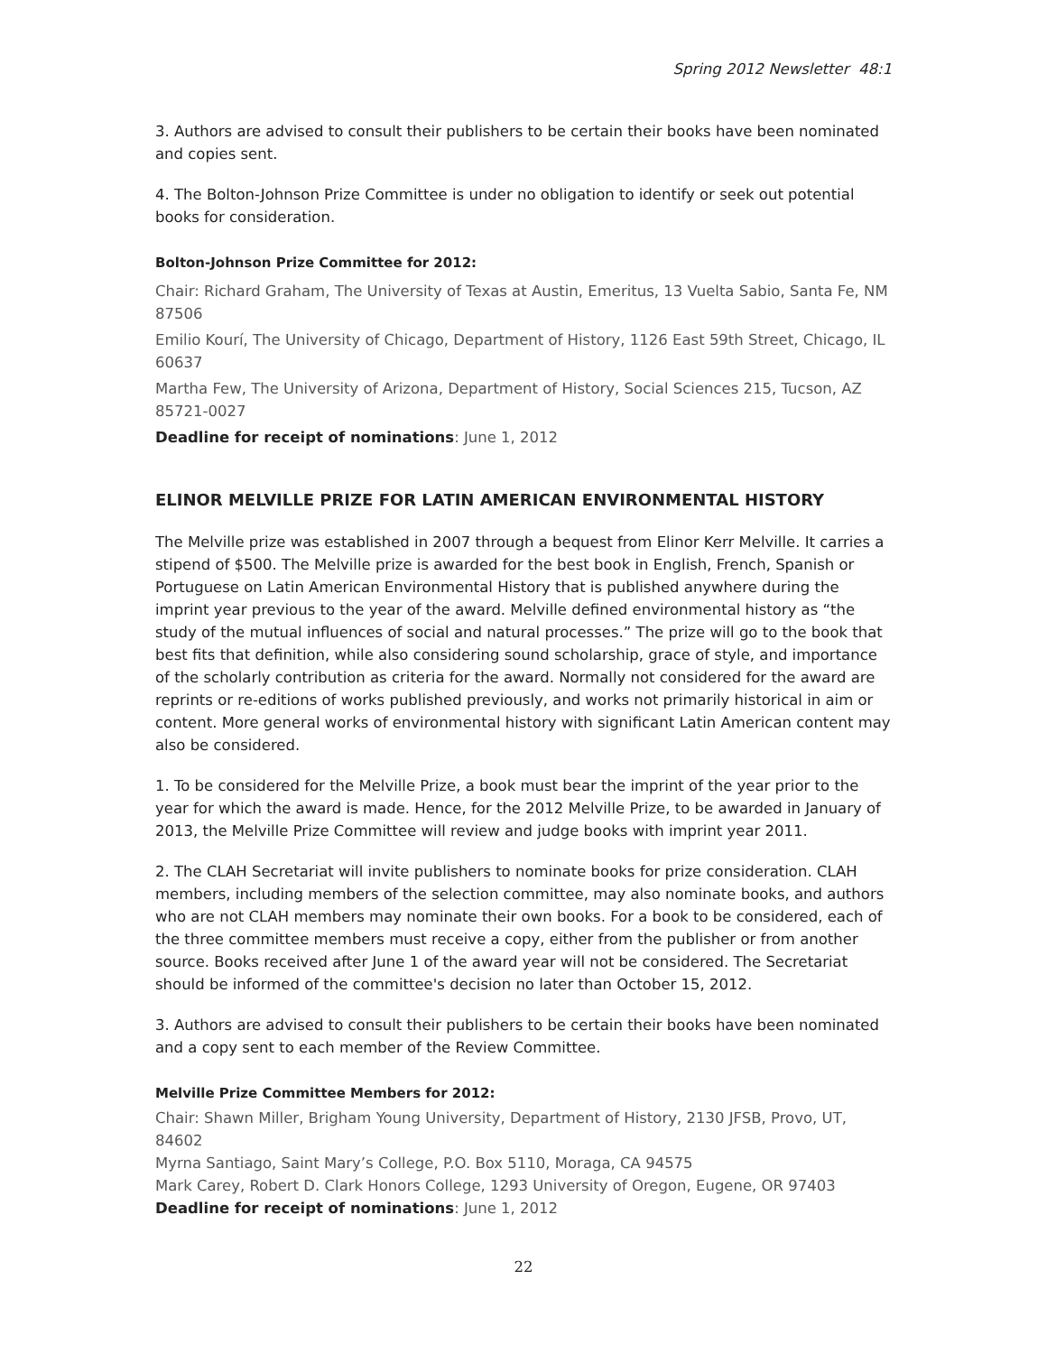Spring 2012 Newsletter 48:1
3. Authors are advised to consult their publishers to be certain their books have been nominated and copies sent.
4. The Bolton-Johnson Prize Committee is under no obligation to identify or seek out potential books for consideration.
Bolton-Johnson Prize Committee for 2012:
Chair: Richard Graham, The University of Texas at Austin, Emeritus, 13 Vuelta Sabio, Santa Fe, NM 87506
Emilio Kourí, The University of Chicago, Department of History, 1126 East 59th Street, Chicago, IL 60637
Martha Few, The University of Arizona, Department of History, Social Sciences 215, Tucson, AZ 85721-0027
Deadline for receipt of nominations: June 1, 2012
ELINOR MELVILLE PRIZE FOR LATIN AMERICAN ENVIRONMENTAL HISTORY
The Melville prize was established in 2007 through a bequest from Elinor Kerr Melville. It carries a stipend of $500. The Melville prize is awarded for the best book in English, French, Spanish or Portuguese on Latin American Environmental History that is published anywhere during the imprint year previous to the year of the award. Melville defined environmental history as “the study of the mutual influences of social and natural processes.” The prize will go to the book that best fits that definition, while also considering sound scholarship, grace of style, and importance of the scholarly contribution as criteria for the award. Normally not considered for the award are reprints or re-editions of works published previously, and works not primarily historical in aim or content. More general works of environmental history with significant Latin American content may also be considered.
1. To be considered for the Melville Prize, a book must bear the imprint of the year prior to the year for which the award is made. Hence, for the 2012 Melville Prize, to be awarded in January of 2013, the Melville Prize Committee will review and judge books with imprint year 2011.
2. The CLAH Secretariat will invite publishers to nominate books for prize consideration. CLAH members, including members of the selection committee, may also nominate books, and authors who are not CLAH members may nominate their own books. For a book to be considered, each of the three committee members must receive a copy, either from the publisher or from another source. Books received after June 1 of the award year will not be considered. The Secretariat should be informed of the committee's decision no later than October 15, 2012.
3. Authors are advised to consult their publishers to be certain their books have been nominated and a copy sent to each member of the Review Committee.
Melville Prize Committee Members for 2012:
Chair: Shawn Miller, Brigham Young University, Department of History, 2130 JFSB, Provo, UT, 84602
Myrna Santiago, Saint Mary’s College, P.O. Box 5110, Moraga, CA 94575
Mark Carey, Robert D. Clark Honors College, 1293 University of Oregon, Eugene, OR 97403
Deadline for receipt of nominations: June 1, 2012
22